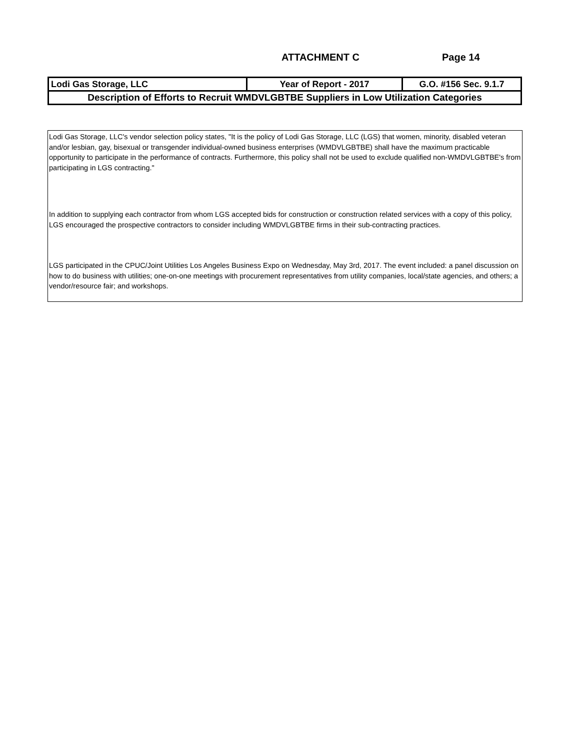ATTACHMENT C Page 14
| Lodi Gas Storage, LLC | Year of Report - 2017 | G.O. #156 Sec. 9.1.7 |
| Description of Efforts to Recruit WMDVLGBTBE Suppliers in Low Utilization Categories | | |
Lodi Gas Storage, LLC's vendor selection policy states, "It is the policy of Lodi Gas Storage, LLC (LGS) that women, minority, disabled veteran and/or lesbian, gay, bisexual or transgender individual-owned business enterprises (WMDVLGBTBE) shall have the maximum practicable opportunity to participate in the performance of contracts. Furthermore, this policy shall not be used to exclude qualified non-WMDVLGBTBE's from participating in LGS contracting."
In addition to supplying each contractor from whom LGS accepted bids for construction or construction related services with a copy of this policy, LGS encouraged the prospective contractors to consider including WMDVLGBTBE firms in their sub-contracting practices.
LGS participated in the CPUC/Joint Utilities Los Angeles Business Expo on Wednesday, May 3rd, 2017. The event included: a panel discussion on how to do business with utilities; one-on-one meetings with procurement representatives from utility companies, local/state agencies, and others; a vendor/resource fair; and workshops.